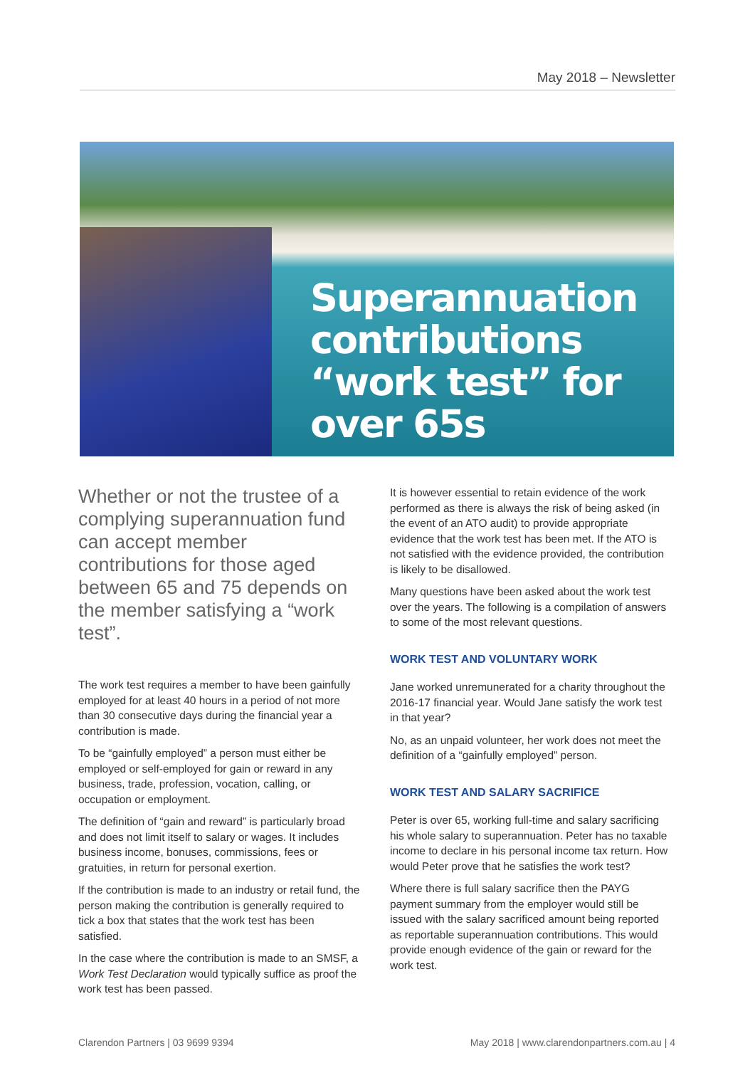May 2018 – Newsletter
Superannuation contributions “work test” for over 65s
Whether or not the trustee of a complying superannuation fund can accept member contributions for those aged between 65 and 75 depends on the member satisfying a “work test”.
The work test requires a member to have been gainfully employed for at least 40 hours in a period of not more than 30 consecutive days during the financial year a contribution is made.
To be “gainfully employed” a person must either be employed or self-employed for gain or reward in any business, trade, profession, vocation, calling, or occupation or employment.
The definition of “gain and reward” is particularly broad and does not limit itself to salary or wages. It includes business income, bonuses, commissions, fees or gratuities, in return for personal exertion.
If the contribution is made to an industry or retail fund, the person making the contribution is generally required to tick a box that states that the work test has been satisfied.
In the case where the contribution is made to an SMSF, a Work Test Declaration would typically suffice as proof the work test has been passed.
It is however essential to retain evidence of the work performed as there is always the risk of being asked (in the event of an ATO audit) to provide appropriate evidence that the work test has been met. If the ATO is not satisfied with the evidence provided, the contribution is likely to be disallowed.
Many questions have been asked about the work test over the years. The following is a compilation of answers to some of the most relevant questions.
WORK TEST AND VOLUNTARY WORK
Jane worked unremunerated for a charity throughout the 2016-17 financial year. Would Jane satisfy the work test in that year?
No, as an unpaid volunteer, her work does not meet the definition of a “gainfully employed” person.
WORK TEST AND SALARY SACRIFICE
Peter is over 65, working full-time and salary sacrificing his whole salary to superannuation. Peter has no taxable income to declare in his personal income tax return. How would Peter prove that he satisfies the work test?
Where there is full salary sacrifice then the PAYG payment summary from the employer would still be issued with the salary sacrificed amount being reported as reportable superannuation contributions. This would provide enough evidence of the gain or reward for the work test.
Clarendon Partners | 03 9699 9394 May 2018 | www.clarendonpartners.com.au | 4